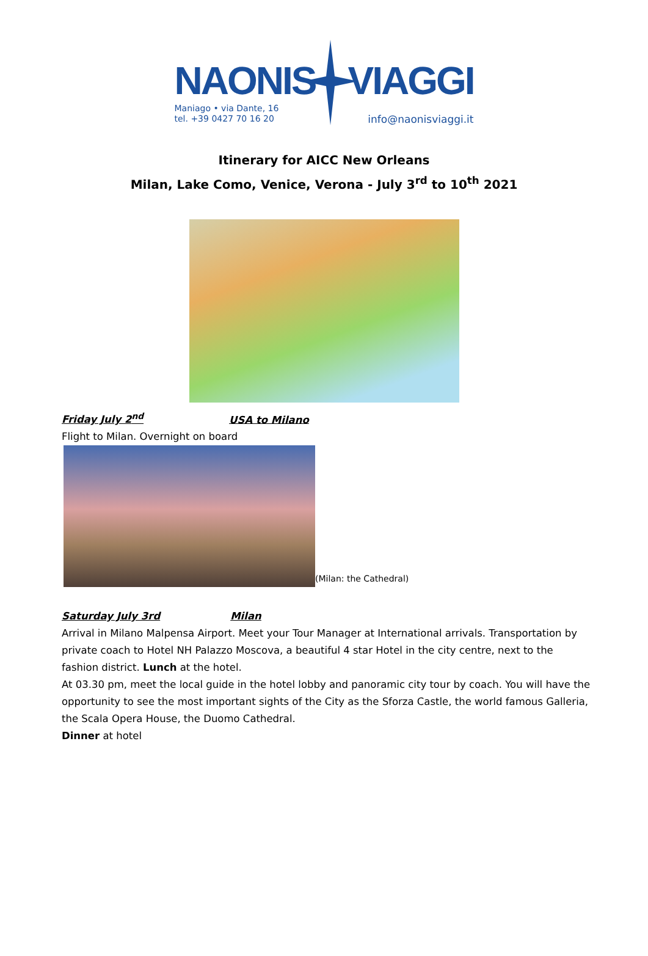NAONIS VIAGGI
Maniago • via Dante, 16
tel. +39 0427 70 16 20
info@naonisviaggi.it
Itinerary for AICC New Orleans
Milan, Lake Como, Venice, Verona - July 3<sup>rd</sup> to 10<sup>th</sup> 2021
Friday July 2<sup>nd</sup> USA to Milano
Flight to Milan. Overnight on board
(Milan: the Cathedral)
Saturday July 3rd Milan
Arrival in Milano Malpensa Airport. Meet your Tour Manager at International arrivals. Transportation by private coach to Hotel NH Palazzo Moscova, a beautiful 4 star Hotel in the city centre, next to the fashion district. Lunch at the hotel.
At 03.30 pm, meet the local guide in the hotel lobby and panoramic city tour by coach. You will have the opportunity to see the most important sights of the City as the Sforza Castle, the world famous Galleria, the Scala Opera House, the Duomo Cathedral.
Dinner at hotel